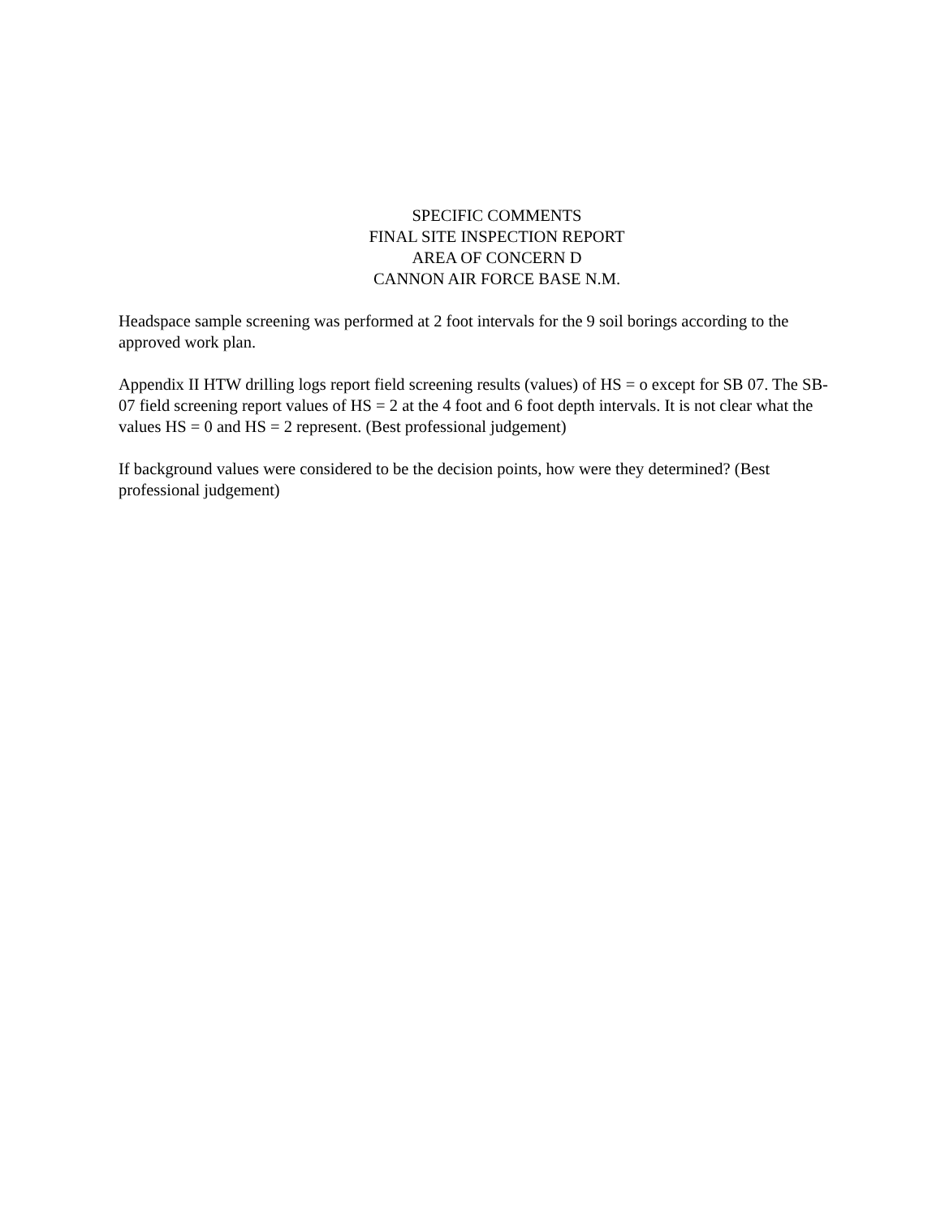SPECIFIC COMMENTS
FINAL SITE INSPECTION REPORT
AREA OF CONCERN D
CANNON AIR FORCE BASE N.M.
Headspace sample screening was performed at 2 foot intervals for the 9 soil borings according to the approved work plan.
Appendix II HTW drilling logs report field screening results (values) of HS = o except for SB 07. The SB-07 field screening report values of HS = 2 at the 4 foot and 6 foot depth intervals. It is not clear what the values HS = 0 and HS = 2 represent. (Best professional judgement)
If background values were considered to be the decision points, how were they determined? (Best professional judgement)